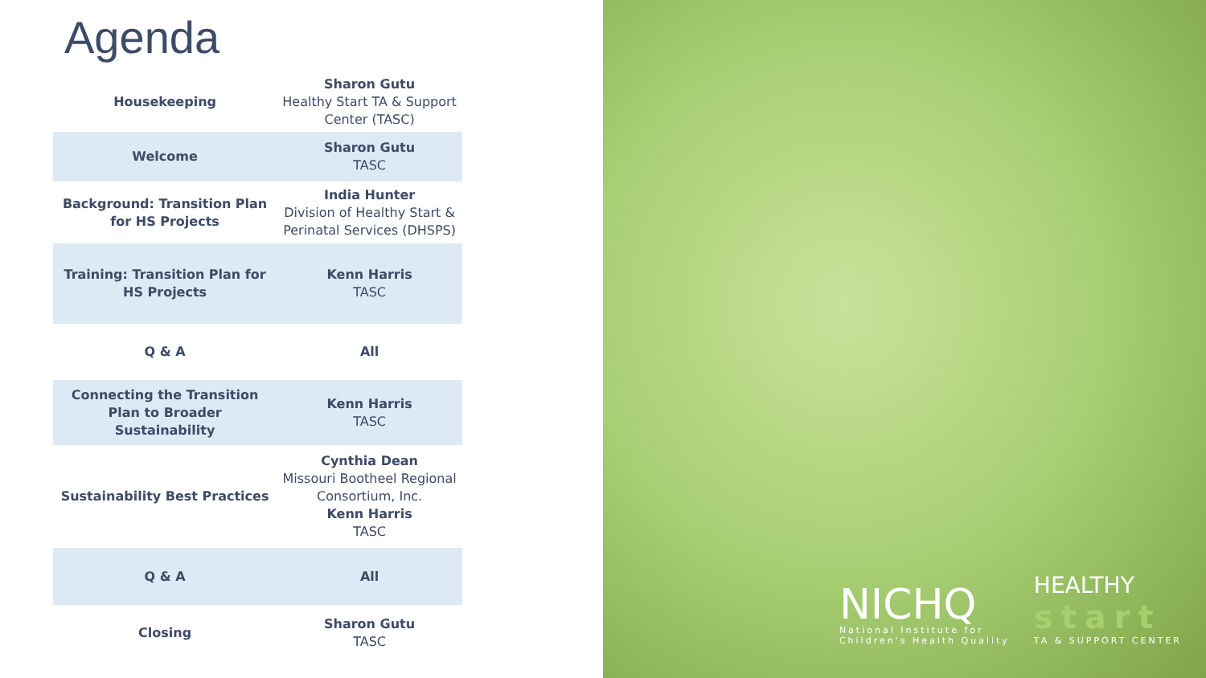Agenda
| Housekeeping | Sharon Gutu Healthy Start TA & Support Center (TASC) |
| Welcome | Sharon Gutu TASC |
| Background: Transition Plan for HS Projects | India Hunter Division of Healthy Start & Perinatal Services (DHSPS) |
| Training: Transition Plan for HS Projects | Kenn Harris TASC |
| Q & A | All |
| Connecting the Transition Plan to Broader Sustainability | Kenn Harris TASC |
| Sustainability Best Practices | Cynthia Dean Missouri Bootheel Regional Consortium, Inc. Kenn Harris TASC |
| Q & A | All |
| Closing | Sharon Gutu TASC |
NICHQ
National Institute for
Children's Health Quality
HEALTHY
start
TA & SUPPORT CENTER